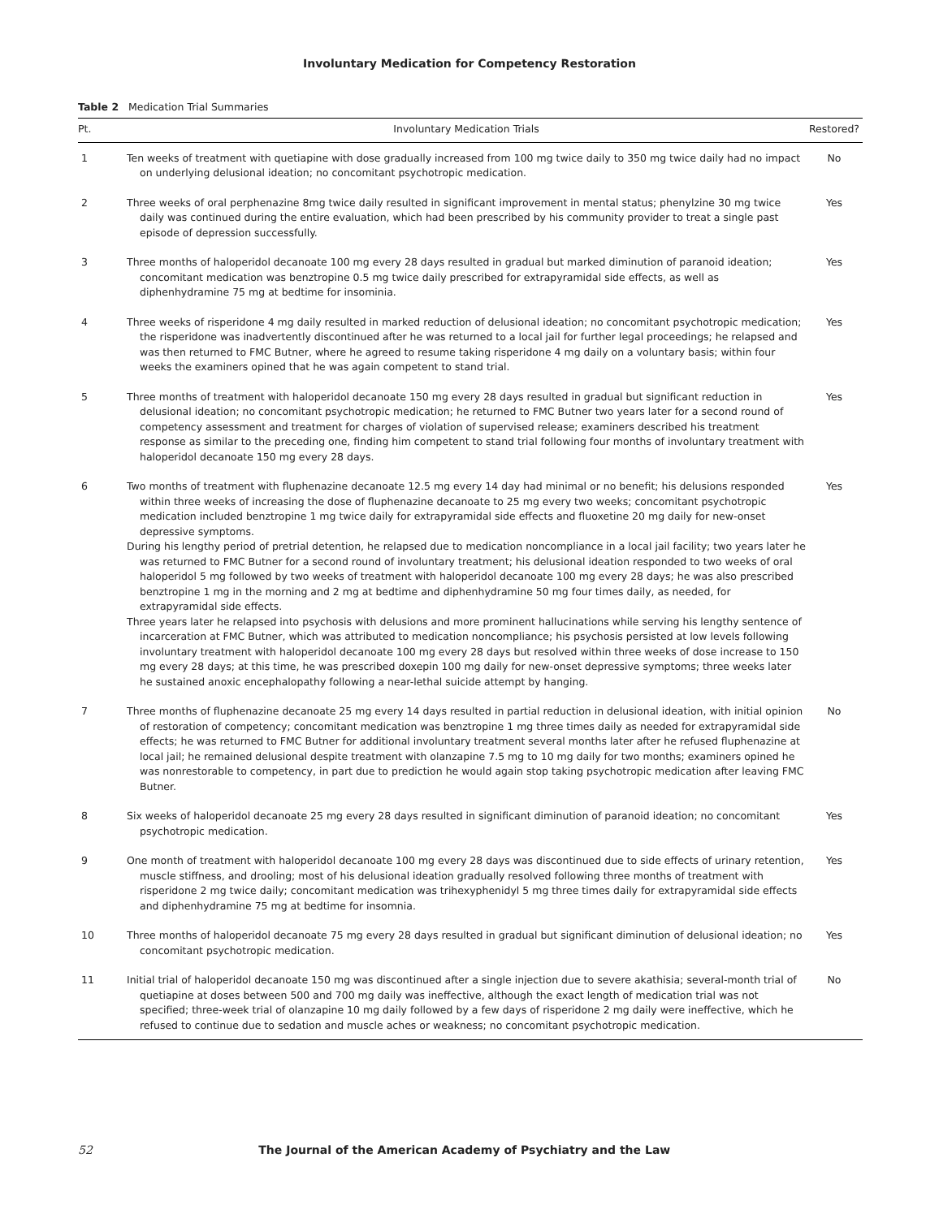Involuntary Medication for Competency Restoration
Table 2 Medication Trial Summaries
| Pt. | Involuntary Medication Trials | Restored? |
| --- | --- | --- |
| 1 | Ten weeks of treatment with quetiapine with dose gradually increased from 100 mg twice daily to 350 mg twice daily had no impact on underlying delusional ideation; no concomitant psychotropic medication. | No |
| 2 | Three weeks of oral perphenazine 8mg twice daily resulted in significant improvement in mental status; phenylzine 30 mg twice daily was continued during the entire evaluation, which had been prescribed by his community provider to treat a single past episode of depression successfully. | Yes |
| 3 | Three months of haloperidol decanoate 100 mg every 28 days resulted in gradual but marked diminution of paranoid ideation; concomitant medication was benztropine 0.5 mg twice daily prescribed for extrapyramidal side effects, as well as diphenhydramine 75 mg at bedtime for insominia. | Yes |
| 4 | Three weeks of risperidone 4 mg daily resulted in marked reduction of delusional ideation; no concomitant psychotropic medication; the risperidone was inadvertently discontinued after he was returned to a local jail for further legal proceedings; he relapsed and was then returned to FMC Butner, where he agreed to resume taking risperidone 4 mg daily on a voluntary basis; within four weeks the examiners opined that he was again competent to stand trial. | Yes |
| 5 | Three months of treatment with haloperidol decanoate 150 mg every 28 days resulted in gradual but significant reduction in delusional ideation; no concomitant psychotropic medication; he returned to FMC Butner two years later for a second round of competency assessment and treatment for charges of violation of supervised release; examiners described his treatment response as similar to the preceding one, finding him competent to stand trial following four months of involuntary treatment with haloperidol decanoate 150 mg every 28 days. | Yes |
| 6 | Two months of treatment with fluphenazine decanoate 12.5 mg every 14 day had minimal or no benefit; his delusions responded within three weeks of increasing the dose of fluphenazine decanoate to 25 mg every two weeks; concomitant psychotropic medication included benztropine 1 mg twice daily for extrapyramidal side effects and fluoxetine 20 mg daily for new-onset depressive symptoms. During his lengthy period of pretrial detention, he relapsed due to medication noncompliance in a local jail facility; two years later he was returned to FMC Butner for a second round of involuntary treatment; his delusional ideation responded to two weeks of oral haloperidol 5 mg followed by two weeks of treatment with haloperidol decanoate 100 mg every 28 days; he was also prescribed benztropine 1 mg in the morning and 2 mg at bedtime and diphenhydramine 50 mg four times daily, as needed, for extrapyramidal side effects. Three years later he relapsed into psychosis with delusions and more prominent hallucinations while serving his lengthy sentence of incarceration at FMC Butner, which was attributed to medication noncompliance; his psychosis persisted at low levels following involuntary treatment with haloperidol decanoate 100 mg every 28 days but resolved within three weeks of dose increase to 150 mg every 28 days; at this time, he was prescribed doxepin 100 mg daily for new-onset depressive symptoms; three weeks later he sustained anoxic encephalopathy following a near-lethal suicide attempt by hanging. | Yes |
| 7 | Three months of fluphenazine decanoate 25 mg every 14 days resulted in partial reduction in delusional ideation, with initial opinion of restoration of competency; concomitant medication was benztropine 1 mg three times daily as needed for extrapyramidal side effects; he was returned to FMC Butner for additional involuntary treatment several months later after he refused fluphenazine at local jail; he remained delusional despite treatment with olanzapine 7.5 mg to 10 mg daily for two months; examiners opined he was nonrestorable to competency, in part due to prediction he would again stop taking psychotropic medication after leaving FMC Butner. | No |
| 8 | Six weeks of haloperidol decanoate 25 mg every 28 days resulted in significant diminution of paranoid ideation; no concomitant psychotropic medication. | Yes |
| 9 | One month of treatment with haloperidol decanoate 100 mg every 28 days was discontinued due to side effects of urinary retention, muscle stiffness, and drooling; most of his delusional ideation gradually resolved following three months of treatment with risperidone 2 mg twice daily; concomitant medication was trihexyphenidyl 5 mg three times daily for extrapyramidal side effects and diphenhydramine 75 mg at bedtime for insomnia. | Yes |
| 10 | Three months of haloperidol decanoate 75 mg every 28 days resulted in gradual but significant diminution of delusional ideation; no concomitant psychotropic medication. | Yes |
| 11 | Initial trial of haloperidol decanoate 150 mg was discontinued after a single injection due to severe akathisia; several-month trial of quetiapine at doses between 500 and 700 mg daily was ineffective, although the exact length of medication trial was not specified; three-week trial of olanzapine 10 mg daily followed by a few days of risperidone 2 mg daily were ineffective, which he refused to continue due to sedation and muscle aches or weakness; no concomitant psychotropic medication. | No |
52 The Journal of the American Academy of Psychiatry and the Law